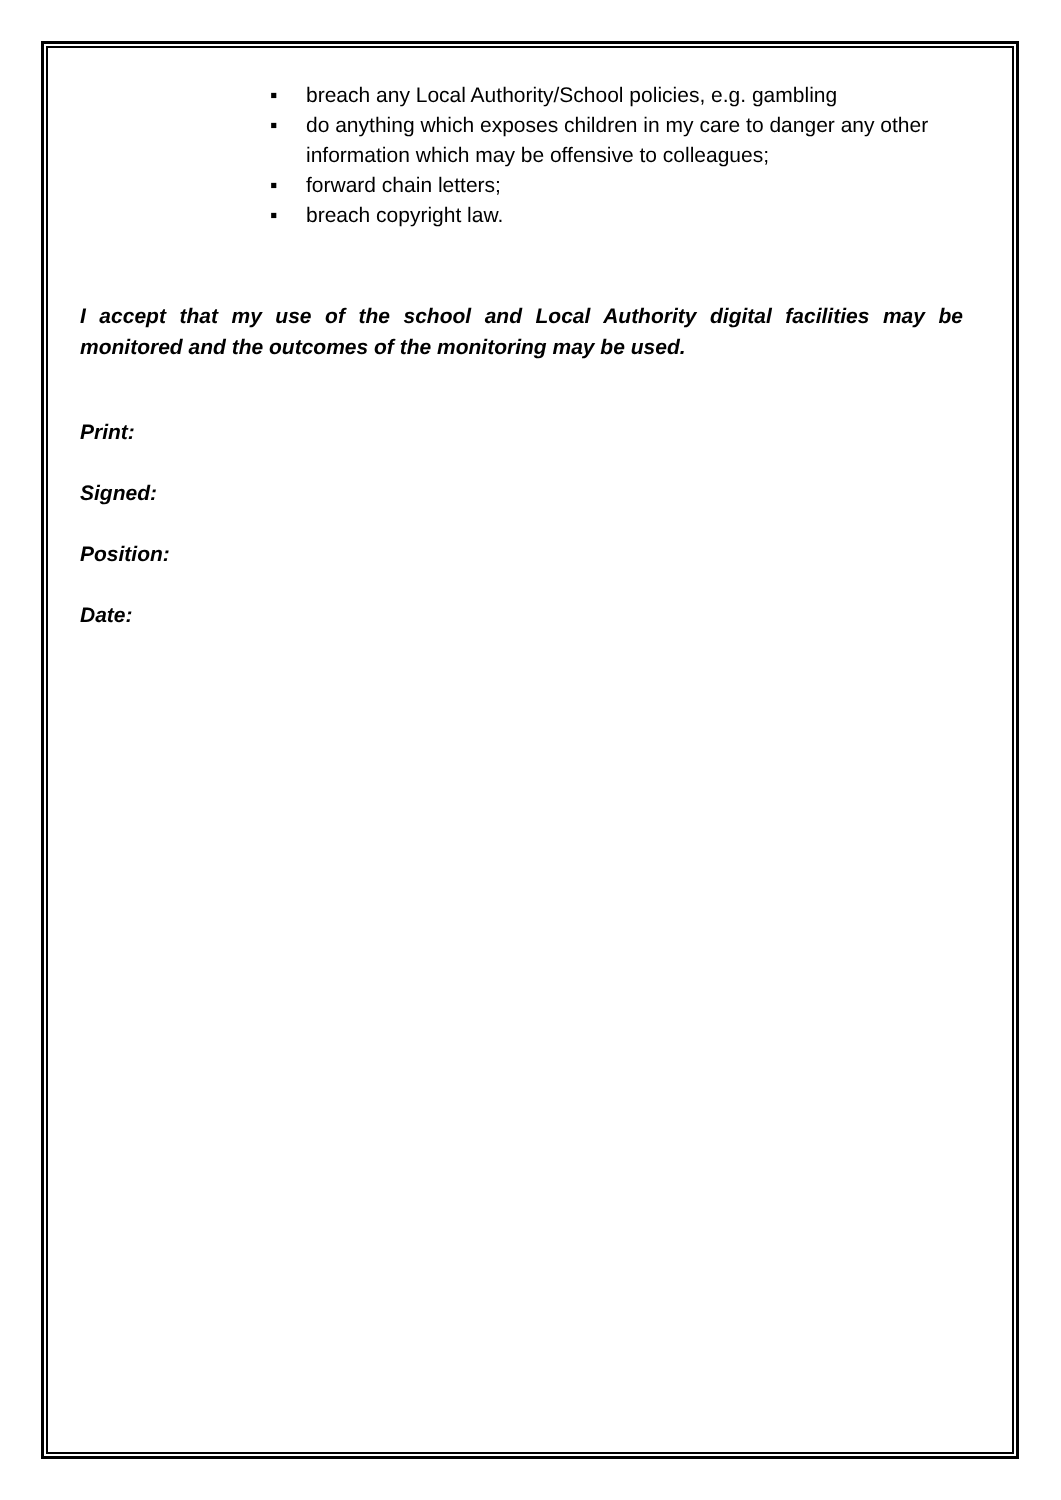▪ breach any Local Authority/School policies, e.g. gambling
▪ do anything which exposes children in my care to danger any other information which may be offensive to colleagues;
▪ forward chain letters;
▪ breach copyright law.
I accept that my use of the school and Local Authority digital facilities may be monitored and the outcomes of the monitoring may be used.
Print:
Signed:
Position:
Date: